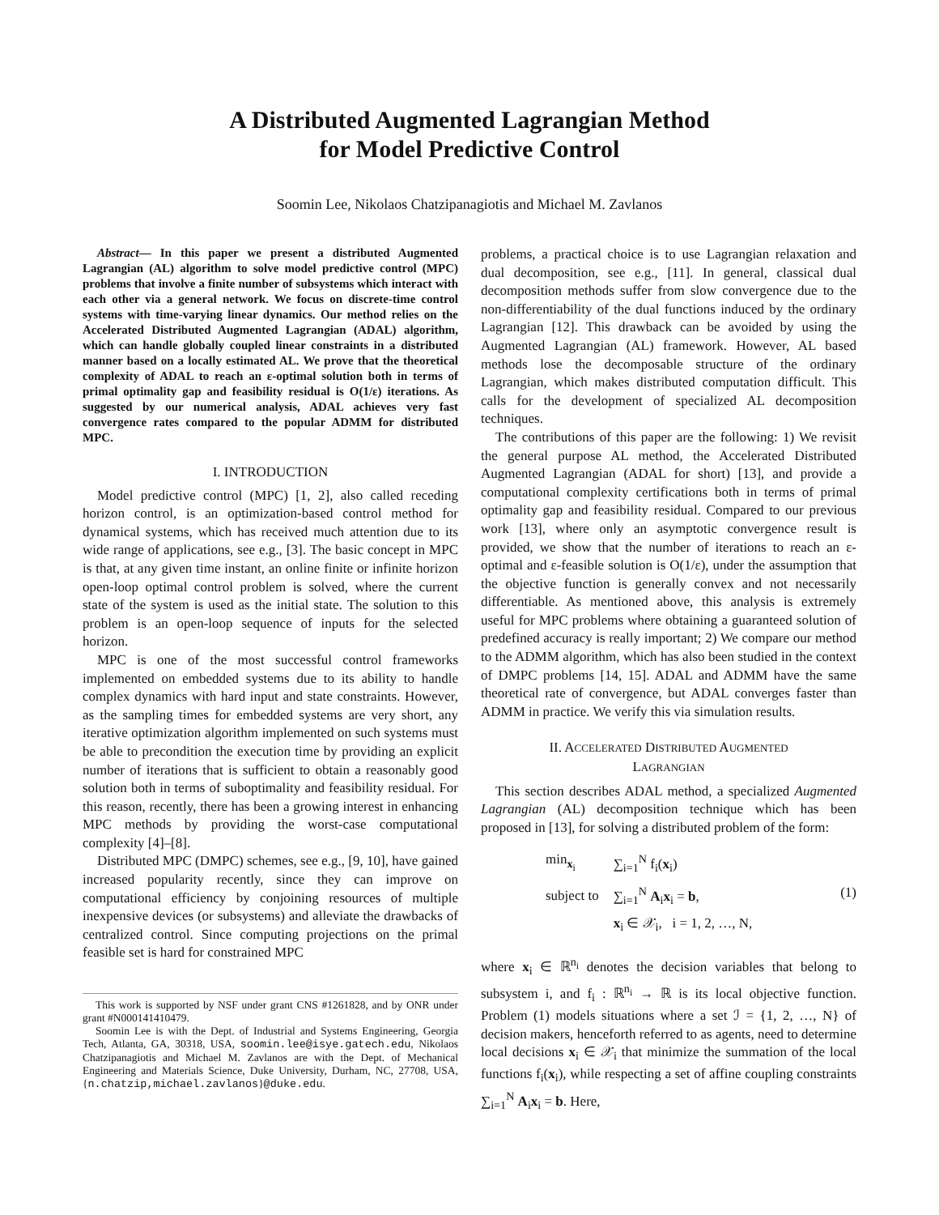A Distributed Augmented Lagrangian Method
for Model Predictive Control
Soomin Lee, Nikolaos Chatzipanagiotis and Michael M. Zavlanos
Abstract— In this paper we present a distributed Augmented Lagrangian (AL) algorithm to solve model predictive control (MPC) problems that involve a finite number of subsystems which interact with each other via a general network. We focus on discrete-time control systems with time-varying linear dynamics. Our method relies on the Accelerated Distributed Augmented Lagrangian (ADAL) algorithm, which can handle globally coupled linear constraints in a distributed manner based on a locally estimated AL. We prove that the theoretical complexity of ADAL to reach an ε-optimal solution both in terms of primal optimality gap and feasibility residual is O(1/ε) iterations. As suggested by our numerical analysis, ADAL achieves very fast convergence rates compared to the popular ADMM for distributed MPC.
I. INTRODUCTION
Model predictive control (MPC) [1, 2], also called receding horizon control, is an optimization-based control method for dynamical systems, which has received much attention due to its wide range of applications, see e.g., [3]. The basic concept in MPC is that, at any given time instant, an online finite or infinite horizon open-loop optimal control problem is solved, where the current state of the system is used as the initial state. The solution to this problem is an open-loop sequence of inputs for the selected horizon.
MPC is one of the most successful control frameworks implemented on embedded systems due to its ability to handle complex dynamics with hard input and state constraints. However, as the sampling times for embedded systems are very short, any iterative optimization algorithm implemented on such systems must be able to precondition the execution time by providing an explicit number of iterations that is sufficient to obtain a reasonably good solution both in terms of suboptimality and feasibility residual. For this reason, recently, there has been a growing interest in enhancing MPC methods by providing the worst-case computational complexity [4]–[8].
Distributed MPC (DMPC) schemes, see e.g., [9, 10], have gained increased popularity recently, since they can improve on computational efficiency by conjoining resources of multiple inexpensive devices (or subsystems) and alleviate the drawbacks of centralized control. Since computing projections on the primal feasible set is hard for constrained MPC
This work is supported by NSF under grant CNS #1261828, and by ONR under grant #N000141410479.
Soomin Lee is with the Dept. of Industrial and Systems Engineering, Georgia Tech, Atlanta, GA, 30318, USA, soomin.lee@isye.gatech.edu, Nikolaos Chatzipanagiotis and Michael M. Zavlanos are with the Dept. of Mechanical Engineering and Materials Science, Duke University, Durham, NC, 27708, USA, {n.chatzip,michael.zavlanos}@duke.edu.
problems, a practical choice is to use Lagrangian relaxation and dual decomposition, see e.g., [11]. In general, classical dual decomposition methods suffer from slow convergence due to the non-differentiability of the dual functions induced by the ordinary Lagrangian [12]. This drawback can be avoided by using the Augmented Lagrangian (AL) framework. However, AL based methods lose the decomposable structure of the ordinary Lagrangian, which makes distributed computation difficult. This calls for the development of specialized AL decomposition techniques.
The contributions of this paper are the following: 1) We revisit the general purpose AL method, the Accelerated Distributed Augmented Lagrangian (ADAL for short) [13], and provide a computational complexity certifications both in terms of primal optimality gap and feasibility residual. Compared to our previous work [13], where only an asymptotic convergence result is provided, we show that the number of iterations to reach an ε-optimal and ε-feasible solution is O(1/ε), under the assumption that the objective function is generally convex and not necessarily differentiable. As mentioned above, this analysis is extremely useful for MPC problems where obtaining a guaranteed solution of predefined accuracy is really important; 2) We compare our method to the ADMM algorithm, which has also been studied in the context of DMPC problems [14, 15]. ADAL and ADMM have the same theoretical rate of convergence, but ADAL converges faster than ADMM in practice. We verify this via simulation results.
II. ACCELERATED DISTRIBUTED AUGMENTED
LAGRANGIAN
This section describes ADAL method, a specialized Augmented Lagrangian (AL) decomposition technique which has been proposed in [13], for solving a distributed problem of the form:
| min<sub>x<sub>i</sub></sub> | ∑<sub>i=1</sub><sup>N</sup> f<sub>i</sub>( x<sub>i</sub>) |
| subject to | ∑<sub>i=1</sub><sup>N</sup> A<sub>i</sub> x<sub>i</sub> = b , |
| | x<sub>i</sub> ∈ 𝒳<sub>i</sub>, i = 1, 2, …, N, |
(1)
where x<sub>i</sub> ∈ ℝ<sup>n<sub>i</sub></sup> denotes the decision variables that belong to subsystem i, and f<sub>i</sub> : ℝ<sup>n<sub>i</sub></sup> → ℝ is its local objective function. Problem (1) models situations where a set ℐ = {1, 2, …, N} of decision makers, henceforth referred to as agents, need to determine local decisions x<sub>i</sub> ∈ 𝒳<sub>i</sub> that minimize the summation of the local functions f<sub>i</sub>(x<sub>i</sub>), while respecting a set of affine coupling constraints ∑<sub>i=1</sub><sup>N</sup> A<sub>i</sub>x<sub>i</sub> = b. Here,